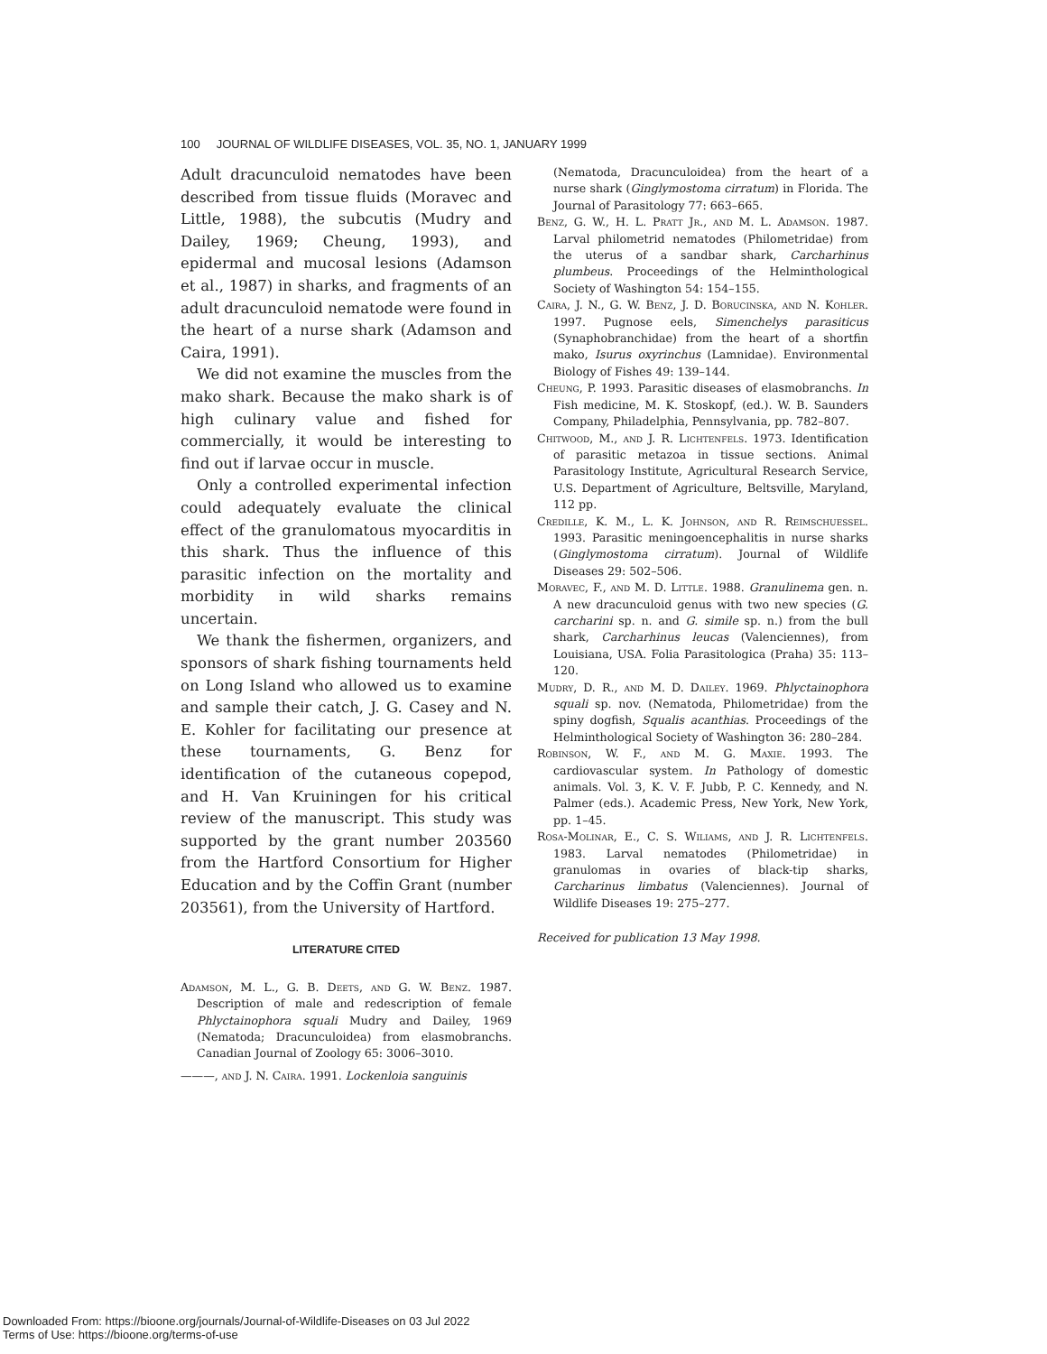100 JOURNAL OF WILDLIFE DISEASES, VOL. 35, NO. 1, JANUARY 1999
Adult dracunculoid nematodes have been described from tissue fluids (Moravec and Little, 1988), the subcutis (Mudry and Dailey, 1969; Cheung, 1993), and epidermal and mucosal lesions (Adamson et al., 1987) in sharks, and fragments of an adult dracunculoid nematode were found in the heart of a nurse shark (Adamson and Caira, 1991).
We did not examine the muscles from the mako shark. Because the mako shark is of high culinary value and fished for commercially, it would be interesting to find out if larvae occur in muscle.
Only a controlled experimental infection could adequately evaluate the clinical effect of the granulomatous myocarditis in this shark. Thus the influence of this parasitic infection on the mortality and morbidity in wild sharks remains uncertain.
We thank the fishermen, organizers, and sponsors of shark fishing tournaments held on Long Island who allowed us to examine and sample their catch, J. G. Casey and N. E. Kohler for facilitating our presence at these tournaments, G. Benz for identification of the cutaneous copepod, and H. Van Kruiningen for his critical review of the manuscript. This study was supported by the grant number 203560 from the Hartford Consortium for Higher Education and by the Coffin Grant (number 203561), from the University of Hartford.
LITERATURE CITED
Adamson, M. L., G. B. Deets, and G. W. Benz. 1987. Description of male and redescription of female Phlyctainophora squali Mudry and Dailey, 1969 (Nematoda; Dracunculoidea) from elasmobranchs. Canadian Journal of Zoology 65: 3006–3010.
———, and J. N. Caira. 1991. Lockenloia sanguinis
(Nematoda, Dracunculoidea) from the heart of a nurse shark (Ginglymostoma cirratum) in Florida. The Journal of Parasitology 77: 663–665.
Benz, G. W., H. L. Pratt Jr., and M. L. Adamson. 1987. Larval philometrid nematodes (Philometridae) from the uterus of a sandbar shark, Carcharhinus plumbeus. Proceedings of the Helminthological Society of Washington 54: 154–155.
Caira, J. N., G. W. Benz, J. D. Borucinska, and N. Kohler. 1997. Pugnose eels, Simenchelys parasiticus (Synaphobranchidae) from the heart of a shortfin mako, Isurus oxyrinchus (Lamnidae). Environmental Biology of Fishes 49: 139–144.
Cheung, P. 1993. Parasitic diseases of elasmobranchs. In Fish medicine, M. K. Stoskopf, (ed.). W. B. Saunders Company, Philadelphia, Pennsylvania, pp. 782–807.
Chitwood, M., and J. R. Lichtenfels. 1973. Identification of parasitic metazoa in tissue sections. Animal Parasitology Institute, Agricultural Research Service, U.S. Department of Agriculture, Beltsville, Maryland, 112 pp.
Credille, K. M., L. K. Johnson, and R. Reimschuessel. 1993. Parasitic meningoencephalitis in nurse sharks (Ginglymostoma cirratum). Journal of Wildlife Diseases 29: 502–506.
Moravec, F., and M. D. Little. 1988. Granulinema gen. n. A new dracunculoid genus with two new species (G. carcharini sp. n. and G. simile sp. n.) from the bull shark, Carcharhinus leucas (Valenciennes), from Louisiana, USA. Folia Parasitologica (Praha) 35: 113–120.
Mudry, D. R., and M. D. Dailey. 1969. Phlyctainophora squali sp. nov. (Nematoda, Philometridae) from the spiny dogfish, Squalis acanthias. Proceedings of the Helminthological Society of Washington 36: 280–284.
Robinson, W. F., and M. G. Maxie. 1993. The cardiovascular system. In Pathology of domestic animals. Vol. 3, K. V. F. Jubb, P. C. Kennedy, and N. Palmer (eds.). Academic Press, New York, New York, pp. 1–45.
Rosa-Molinar, E., C. S. Wiliams, and J. R. Lichtenfels. 1983. Larval nematodes (Philometridae) in granulomas in ovaries of black-tip sharks, Carcharinus limbatus (Valenciennes). Journal of Wildlife Diseases 19: 275–277.
Received for publication 13 May 1998.
Downloaded From: https://bioone.org/journals/Journal-of-Wildlife-Diseases on 03 Jul 2022
Terms of Use: https://bioone.org/terms-of-use